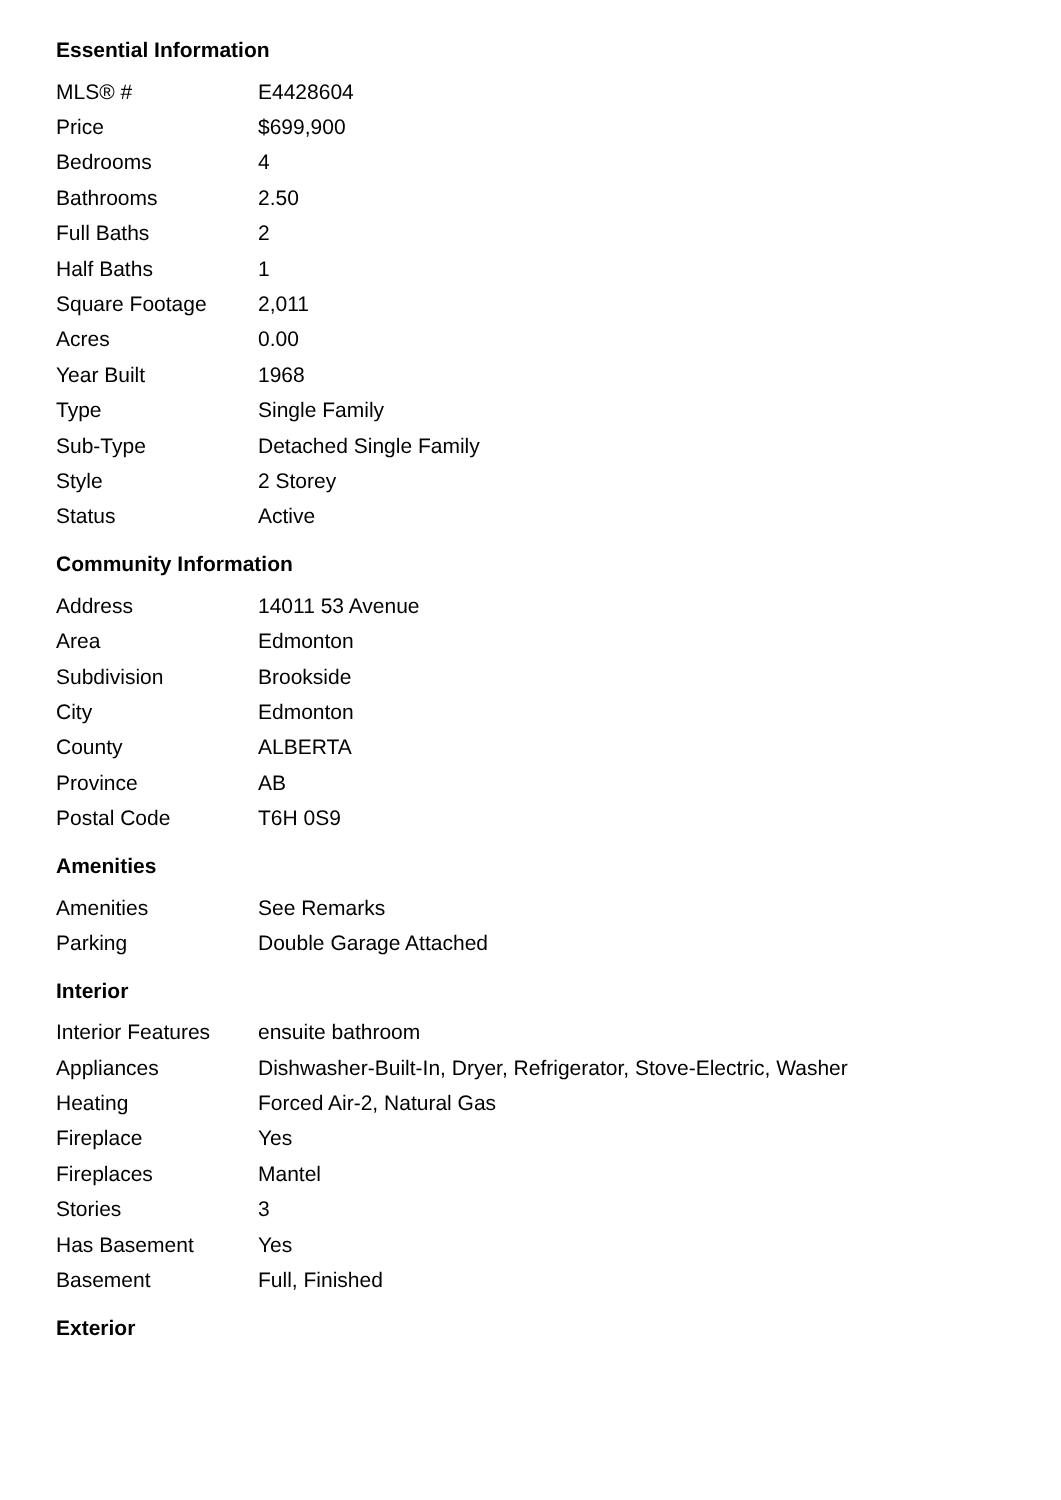Essential Information
| MLS® # | E4428604 |
| Price | $699,900 |
| Bedrooms | 4 |
| Bathrooms | 2.50 |
| Full Baths | 2 |
| Half Baths | 1 |
| Square Footage | 2,011 |
| Acres | 0.00 |
| Year Built | 1968 |
| Type | Single Family |
| Sub-Type | Detached Single Family |
| Style | 2 Storey |
| Status | Active |
Community Information
| Address | 14011 53 Avenue |
| Area | Edmonton |
| Subdivision | Brookside |
| City | Edmonton |
| County | ALBERTA |
| Province | AB |
| Postal Code | T6H 0S9 |
Amenities
| Amenities | See Remarks |
| Parking | Double Garage Attached |
Interior
| Interior Features | ensuite bathroom |
| Appliances | Dishwasher-Built-In, Dryer, Refrigerator, Stove-Electric, Washer |
| Heating | Forced Air-2, Natural Gas |
| Fireplace | Yes |
| Fireplaces | Mantel |
| Stories | 3 |
| Has Basement | Yes |
| Basement | Full, Finished |
Exterior